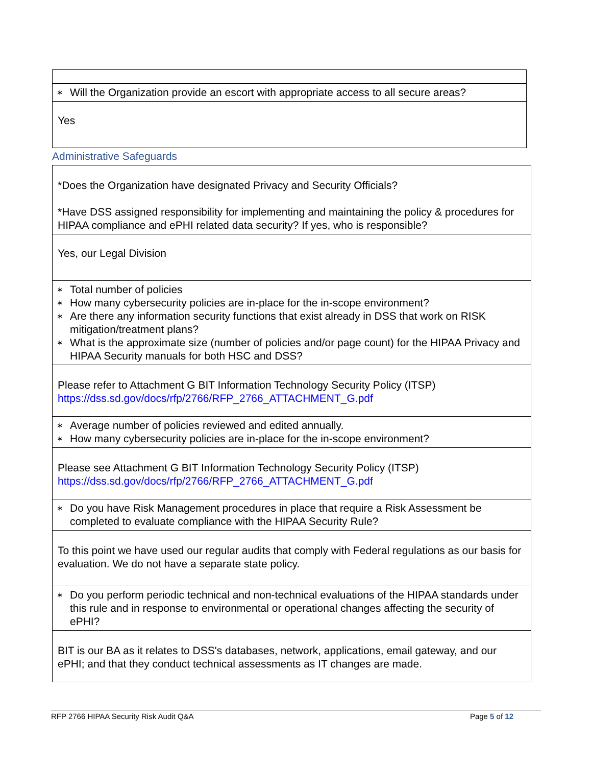| ∗ Will the Organization provide an escort with appropriate access to all secure areas? |
| Yes |
Administrative Safeguards
| *Does the Organization have designated Privacy and Security Officials? *Have DSS assigned responsibility for implementing and maintaining the policy & procedures for HIPAA compliance and ePHI related data security? If yes, who is responsible? |
| Yes, our Legal Division |
| ∗ Total number of policies ∗ How many cybersecurity policies are in-place for the in-scope environment? ∗ Are there any information security functions that exist already in DSS that work on RISK mitigation/treatment plans? ∗ What is the approximate size (number of policies and/or page count) for the HIPAA Privacy and HIPAA Security manuals for both HSC and DSS? |
| Please refer to Attachment G BIT Information Technology Security Policy (ITSP) https://dss.sd.gov/docs/rfp/2766/RFP_2766_ATTACHMENT_G.pdf |
| ∗ Average number of policies reviewed and edited annually. ∗ How many cybersecurity policies are in-place for the in-scope environment? |
| Please see Attachment G BIT Information Technology Security Policy (ITSP) https://dss.sd.gov/docs/rfp/2766/RFP_2766_ATTACHMENT_G.pdf |
| ∗ Do you have Risk Management procedures in place that require a Risk Assessment be completed to evaluate compliance with the HIPAA Security Rule? |
| To this point we have used our regular audits that comply with Federal regulations as our basis for evaluation. We do not have a separate state policy. |
| ∗ Do you perform periodic technical and non-technical evaluations of the HIPAA standards under this rule and in response to environmental or operational changes affecting the security of ePHI? |
| BIT is our BA as it relates to DSS's databases, network, applications, email gateway, and our ePHI; and that they conduct technical assessments as IT changes are made. |
RFP 2766 HIPAA Security Risk Audit Q&A Page 5 of 12